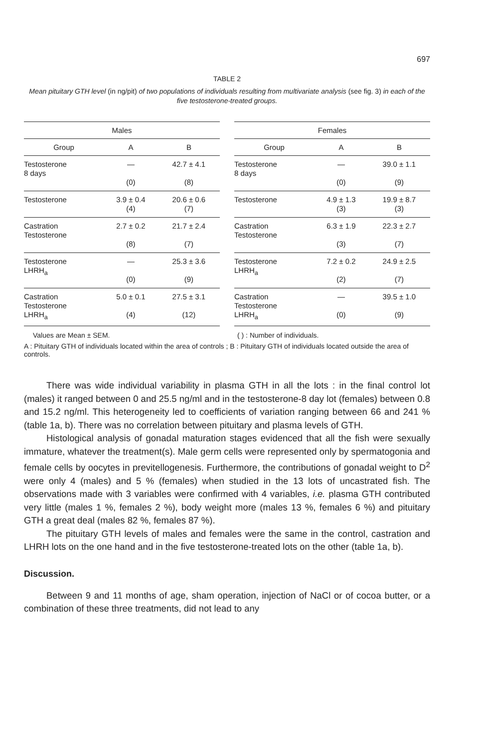697
TABLE 2
Mean pituitary GTH level (in ng/pit) of two populations of individuals resulting from multivariate analysis (see fig. 3) in each of the five testosterone-treated groups.
| Males | | |
| --- | --- | --- |
| Group | A | B |
| Testosterone 8 days | — (0) | 42.7 ± 4.1 (8) |
| Testosterone | 3.9 ± 0.4 (4) | 20.6 ± 0.6 (7) |
| Castration Testosterone | 2.7 ± 0.2 (8) | 21.7 ± 2.4 (7) |
| Testosterone LHRH<sub>a</sub> | — (0) | 25.3 ± 3.6 (9) |
| Castration Testosterone LHRH<sub>a</sub> | 5.0 ± 0.1 (4) | 27.5 ± 3.1 (12) |
| Females | | |
| --- | --- | --- |
| Group | A | B |
| Testosterone 8 days | — (0) | 39.0 ± 1.1 (9) |
| Testosterone | 4.9 ± 1.3 (3) | 19.9 ± 8.7 (3) |
| Castration Testosterone | 6.3 ± 1.9 (3) | 22.3 ± 2.7 (7) |
| Testosterone LHRH<sub>a</sub> | 7.2 ± 0.2 (2) | 24.9 ± 2.5 (7) |
| Castration Testosterone LHRH<sub>a</sub> | — (0) | 39.5 ± 1.0 (9) |
Values are Mean ± SEM. ( ) : Number of individuals.
A : Pituitary GTH of individuals located within the area of controls ; B : Pituitary GTH of individuals located outside the area of controls.
There was wide individual variability in plasma GTH in all the lots : in the final control lot (males) it ranged between 0 and 25.5 ng/ml and in the testosterone-8 day lot (females) between 0.8 and 15.2 ng/ml. This heterogeneity led to coefficients of variation ranging between 66 and 241 % (table 1a, b). There was no correlation between pituitary and plasma levels of GTH.
Histological analysis of gonadal maturation stages evidenced that all the fish were sexually immature, whatever the treatment(s). Male germ cells were represented only by spermatogonia and female cells by oocytes in previtellogenesis. Furthermore, the contributions of gonadal weight to D<sup>2</sup> were only 4 (males) and 5 % (females) when studied in the 13 lots of uncastrated fish. The observations made with 3 variables were confirmed with 4 variables, i.e. plasma GTH contributed very little (males 1 %, females 2 %), body weight more (males 13 %, females 6 %) and pituitary GTH a great deal (males 82 %, females 87 %).
The pituitary GTH levels of males and females were the same in the control, castration and LHRH lots on the one hand and in the five testosterone-treated lots on the other (table 1a, b).
Discussion.
Between 9 and 11 months of age, sham operation, injection of NaCl or of cocoa butter, or a combination of these three treatments, did not lead to any